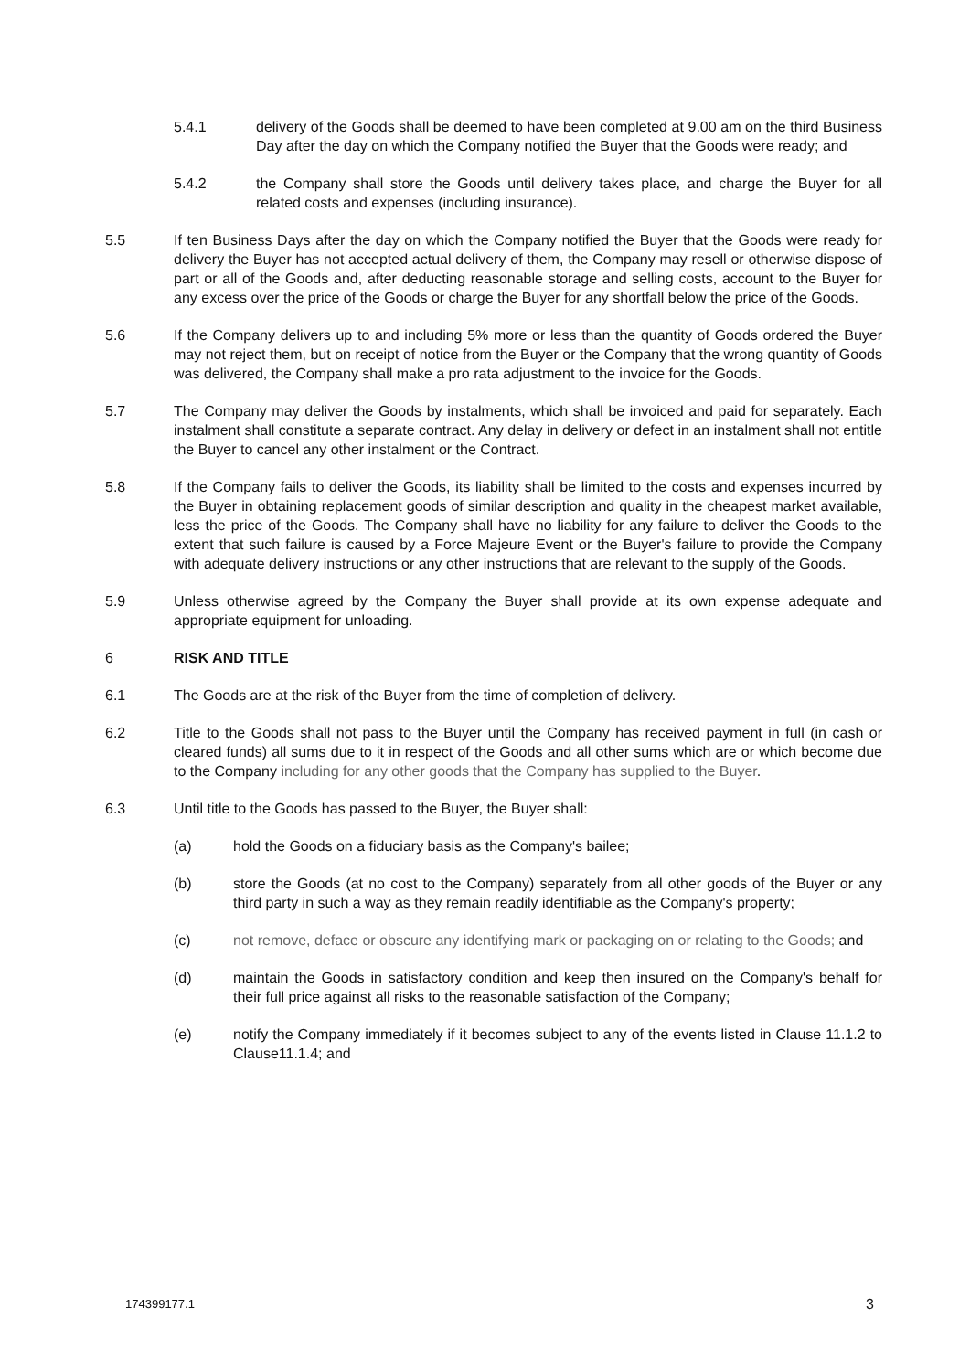5.4.1 delivery of the Goods shall be deemed to have been completed at 9.00 am on the third Business Day after the day on which the Company notified the Buyer that the Goods were ready; and
5.4.2 the Company shall store the Goods until delivery takes place, and charge the Buyer for all related costs and expenses (including insurance).
5.5 If ten Business Days after the day on which the Company notified the Buyer that the Goods were ready for delivery the Buyer has not accepted actual delivery of them, the Company may resell or otherwise dispose of part or all of the Goods and, after deducting reasonable storage and selling costs, account to the Buyer for any excess over the price of the Goods or charge the Buyer for any shortfall below the price of the Goods.
5.6 If the Company delivers up to and including 5% more or less than the quantity of Goods ordered the Buyer may not reject them, but on receipt of notice from the Buyer or the Company that the wrong quantity of Goods was delivered, the Company shall make a pro rata adjustment to the invoice for the Goods.
5.7 The Company may deliver the Goods by instalments, which shall be invoiced and paid for separately. Each instalment shall constitute a separate contract. Any delay in delivery or defect in an instalment shall not entitle the Buyer to cancel any other instalment or the Contract.
5.8 If the Company fails to deliver the Goods, its liability shall be limited to the costs and expenses incurred by the Buyer in obtaining replacement goods of similar description and quality in the cheapest market available, less the price of the Goods. The Company shall have no liability for any failure to deliver the Goods to the extent that such failure is caused by a Force Majeure Event or the Buyer's failure to provide the Company with adequate delivery instructions or any other instructions that are relevant to the supply of the Goods.
5.9 Unless otherwise agreed by the Company the Buyer shall provide at its own expense adequate and appropriate equipment for unloading.
6 RISK AND TITLE
6.1 The Goods are at the risk of the Buyer from the time of completion of delivery.
6.2 Title to the Goods shall not pass to the Buyer until the Company has received payment in full (in cash or cleared funds) all sums due to it in respect of the Goods and all other sums which are or which become due to the Company including for any other goods that the Company has supplied to the Buyer.
6.3 Until title to the Goods has passed to the Buyer, the Buyer shall:
(a) hold the Goods on a fiduciary basis as the Company's bailee;
(b) store the Goods (at no cost to the Company) separately from all other goods of the Buyer or any third party in such a way as they remain readily identifiable as the Company's property;
(c) not remove, deface or obscure any identifying mark or packaging on or relating to the Goods; and
(d) maintain the Goods in satisfactory condition and keep then insured on the Company's behalf for their full price against all risks to the reasonable satisfaction of the Company;
(e) notify the Company immediately if it becomes subject to any of the events listed in Clause 11.1.2 to Clause11.1.4; and
174399177.1 3